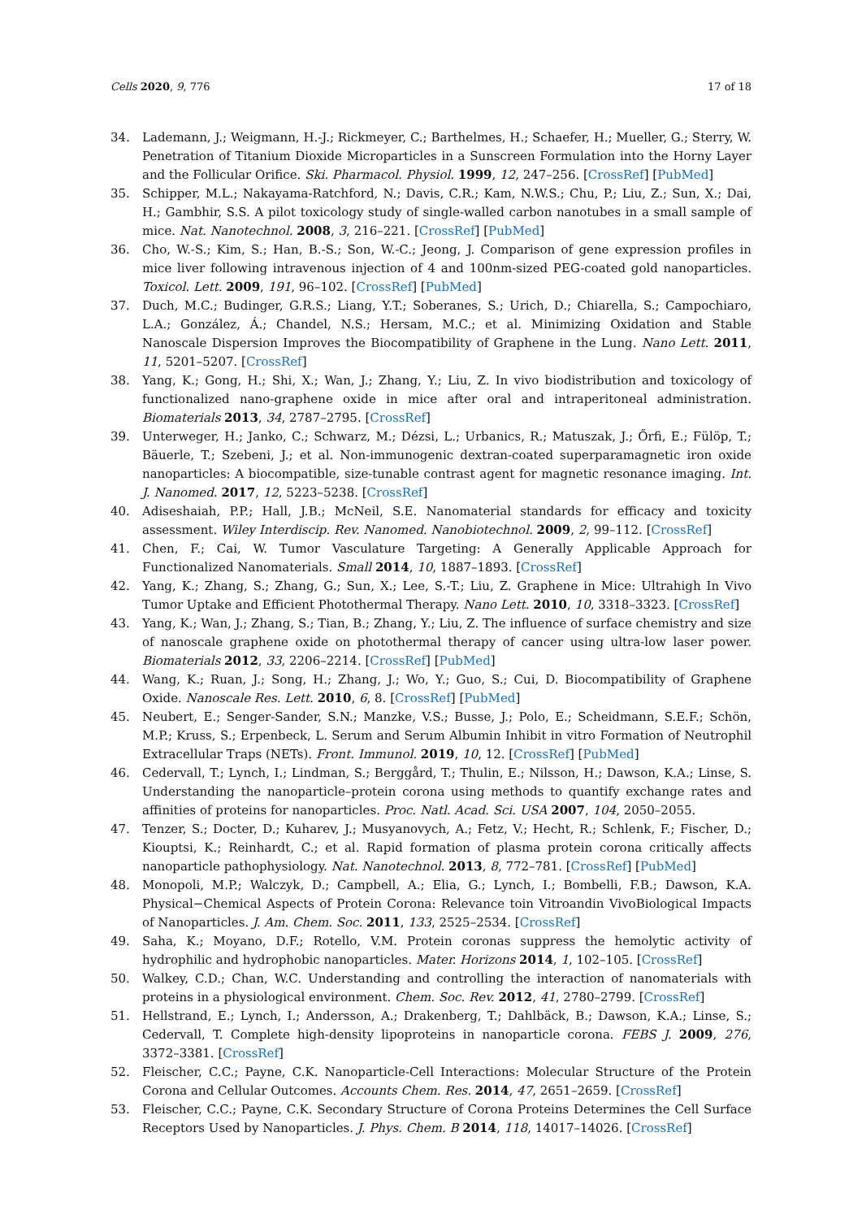Cells 2020, 9, 776 17 of 18
34. Lademann, J.; Weigmann, H.-J.; Rickmeyer, C.; Barthelmes, H.; Schaefer, H.; Mueller, G.; Sterry, W. Penetration of Titanium Dioxide Microparticles in a Sunscreen Formulation into the Horny Layer and the Follicular Orifice. Ski. Pharmacol. Physiol. 1999, 12, 247–256. [CrossRef] [PubMed]
35. Schipper, M.L.; Nakayama-Ratchford, N.; Davis, C.R.; Kam, N.W.S.; Chu, P.; Liu, Z.; Sun, X.; Dai, H.; Gambhir, S.S. A pilot toxicology study of single-walled carbon nanotubes in a small sample of mice. Nat. Nanotechnol. 2008, 3, 216–221. [CrossRef] [PubMed]
36. Cho, W.-S.; Kim, S.; Han, B.-S.; Son, W.-C.; Jeong, J. Comparison of gene expression profiles in mice liver following intravenous injection of 4 and 100nm-sized PEG-coated gold nanoparticles. Toxicol. Lett. 2009, 191, 96–102. [CrossRef] [PubMed]
37. Duch, M.C.; Budinger, G.R.S.; Liang, Y.T.; Soberanes, S.; Urich, D.; Chiarella, S.; Campochiaro, L.A.; González, Á.; Chandel, N.S.; Hersam, M.C.; et al. Minimizing Oxidation and Stable Nanoscale Dispersion Improves the Biocompatibility of Graphene in the Lung. Nano Lett. 2011, 11, 5201–5207. [CrossRef]
38. Yang, K.; Gong, H.; Shi, X.; Wan, J.; Zhang, Y.; Liu, Z. In vivo biodistribution and toxicology of functionalized nano-graphene oxide in mice after oral and intraperitoneal administration. Biomaterials 2013, 34, 2787–2795. [CrossRef]
39. Unterweger, H.; Janko, C.; Schwarz, M.; Dézsi, L.; Urbanics, R.; Matuszak, J.; Őrfi, E.; Fülöp, T.; Bäuerle, T.; Szebeni, J.; et al. Non-immunogenic dextran-coated superparamagnetic iron oxide nanoparticles: A biocompatible, size-tunable contrast agent for magnetic resonance imaging. Int. J. Nanomed. 2017, 12, 5223–5238. [CrossRef]
40. Adiseshaiah, P.P.; Hall, J.B.; McNeil, S.E. Nanomaterial standards for efficacy and toxicity assessment. Wiley Interdiscip. Rev. Nanomed. Nanobiotechnol. 2009, 2, 99–112. [CrossRef]
41. Chen, F.; Cai, W. Tumor Vasculature Targeting: A Generally Applicable Approach for Functionalized Nanomaterials. Small 2014, 10, 1887–1893. [CrossRef]
42. Yang, K.; Zhang, S.; Zhang, G.; Sun, X.; Lee, S.-T.; Liu, Z. Graphene in Mice: Ultrahigh In Vivo Tumor Uptake and Efficient Photothermal Therapy. Nano Lett. 2010, 10, 3318–3323. [CrossRef]
43. Yang, K.; Wan, J.; Zhang, S.; Tian, B.; Zhang, Y.; Liu, Z. The influence of surface chemistry and size of nanoscale graphene oxide on photothermal therapy of cancer using ultra-low laser power. Biomaterials 2012, 33, 2206–2214. [CrossRef] [PubMed]
44. Wang, K.; Ruan, J.; Song, H.; Zhang, J.; Wo, Y.; Guo, S.; Cui, D. Biocompatibility of Graphene Oxide. Nanoscale Res. Lett. 2010, 6, 8. [CrossRef] [PubMed]
45. Neubert, E.; Senger-Sander, S.N.; Manzke, V.S.; Busse, J.; Polo, E.; Scheidmann, S.E.F.; Schön, M.P.; Kruss, S.; Erpenbeck, L. Serum and Serum Albumin Inhibit in vitro Formation of Neutrophil Extracellular Traps (NETs). Front. Immunol. 2019, 10, 12. [CrossRef] [PubMed]
46. Cedervall, T.; Lynch, I.; Lindman, S.; Berggård, T.; Thulin, E.; Nilsson, H.; Dawson, K.A.; Linse, S. Understanding the nanoparticle–protein corona using methods to quantify exchange rates and affinities of proteins for nanoparticles. Proc. Natl. Acad. Sci. USA 2007, 104, 2050–2055.
47. Tenzer, S.; Docter, D.; Kuharev, J.; Musyanovych, A.; Fetz, V.; Hecht, R.; Schlenk, F.; Fischer, D.; Kiouptsi, K.; Reinhardt, C.; et al. Rapid formation of plasma protein corona critically affects nanoparticle pathophysiology. Nat. Nanotechnol. 2013, 8, 772–781. [CrossRef] [PubMed]
48. Monopoli, M.P.; Walczyk, D.; Campbell, A.; Elia, G.; Lynch, I.; Bombelli, F.B.; Dawson, K.A. Physical−Chemical Aspects of Protein Corona: Relevance toin Vitroandin VivoBiological Impacts of Nanoparticles. J. Am. Chem. Soc. 2011, 133, 2525–2534. [CrossRef]
49. Saha, K.; Moyano, D.F.; Rotello, V.M. Protein coronas suppress the hemolytic activity of hydrophilic and hydrophobic nanoparticles. Mater. Horizons 2014, 1, 102–105. [CrossRef]
50. Walkey, C.D.; Chan, W.C. Understanding and controlling the interaction of nanomaterials with proteins in a physiological environment. Chem. Soc. Rev. 2012, 41, 2780–2799. [CrossRef]
51. Hellstrand, E.; Lynch, I.; Andersson, A.; Drakenberg, T.; Dahlbäck, B.; Dawson, K.A.; Linse, S.; Cedervall, T. Complete high-density lipoproteins in nanoparticle corona. FEBS J. 2009, 276, 3372–3381. [CrossRef]
52. Fleischer, C.C.; Payne, C.K. Nanoparticle-Cell Interactions: Molecular Structure of the Protein Corona and Cellular Outcomes. Accounts Chem. Res. 2014, 47, 2651–2659. [CrossRef]
53. Fleischer, C.C.; Payne, C.K. Secondary Structure of Corona Proteins Determines the Cell Surface Receptors Used by Nanoparticles. J. Phys. Chem. B 2014, 118, 14017–14026. [CrossRef]